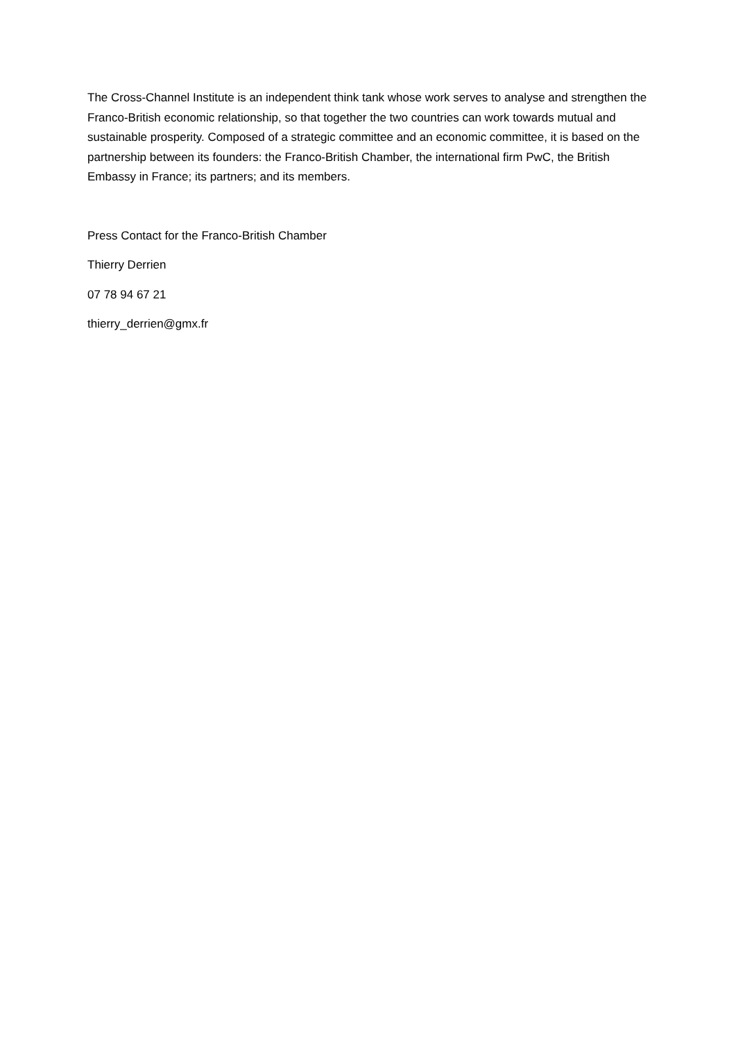The Cross-Channel Institute is an independent think tank whose work serves to analyse and strengthen the Franco-British economic relationship, so that together the two countries can work towards mutual and sustainable prosperity. Composed of a strategic committee and an economic committee, it is based on the partnership between its founders: the Franco-British Chamber, the international firm PwC, the British Embassy in France; its partners; and its members.
Press Contact for the Franco-British Chamber
Thierry Derrien
07 78 94 67 21
thierry_derrien@gmx.fr